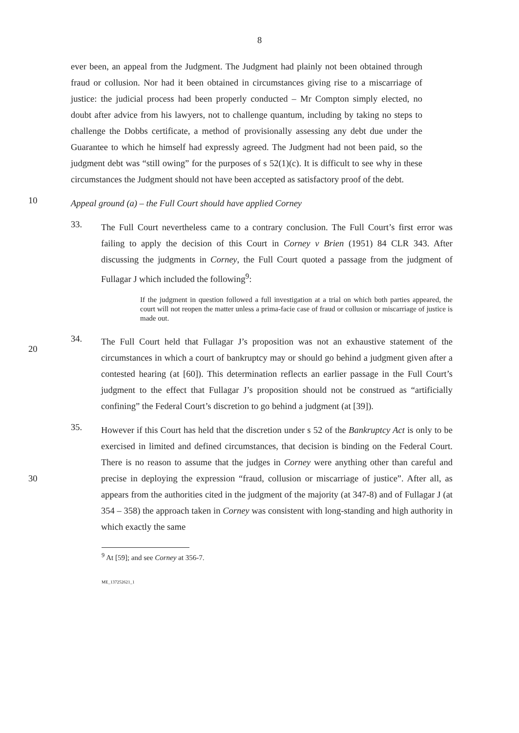8
ever been, an appeal from the Judgment. The Judgment had plainly not been obtained through fraud or collusion. Nor had it been obtained in circumstances giving rise to a miscarriage of justice: the judicial process had been properly conducted – Mr Compton simply elected, no doubt after advice from his lawyers, not to challenge quantum, including by taking no steps to challenge the Dobbs certificate, a method of provisionally assessing any debt due under the Guarantee to which he himself had expressly agreed. The Judgment had not been paid, so the judgment debt was “still owing” for the purposes of s 52(1)(c). It is difficult to see why in these circumstances the Judgment should not have been accepted as satisfactory proof of the debt.
10
Appeal ground (a) – the Full Court should have applied Corney
33.
The Full Court nevertheless came to a contrary conclusion. The Full Court’s first error was failing to apply the decision of this Court in Corney v Brien (1951) 84 CLR 343. After discussing the judgments in Corney, the Full Court quoted a passage from the judgment of Fullagar J which included the following<sup>9</sup>:
If the judgment in question followed a full investigation at a trial on which both parties appeared, the court will not reopen the matter unless a prima-facie case of fraud or collusion or miscarriage of justice is made out.
20 34.
The Full Court held that Fullagar J’s proposition was not an exhaustive statement of the circumstances in which a court of bankruptcy may or should go behind a judgment given after a contested hearing (at [60]). This determination reflects an earlier passage in the Full Court’s judgment to the effect that Fullagar J’s proposition should not be construed as “artificially confining” the Federal Court’s discretion to go behind a judgment (at [39]).
30 35.
However if this Court has held that the discretion under s 52 of the Bankruptcy Act is only to be exercised in limited and defined circumstances, that decision is binding on the Federal Court. There is no reason to assume that the judges in Corney were anything other than careful and precise in deploying the expression “fraud, collusion or miscarriage of justice”. After all, as appears from the authorities cited in the judgment of the majority (at 347-8) and of Fullagar J (at 354 – 358) the approach taken in Corney was consistent with long-standing and high authority in which exactly the same
<sup>9</sup> At [59]; and see Corney at 356-7.
ME_137252621_1